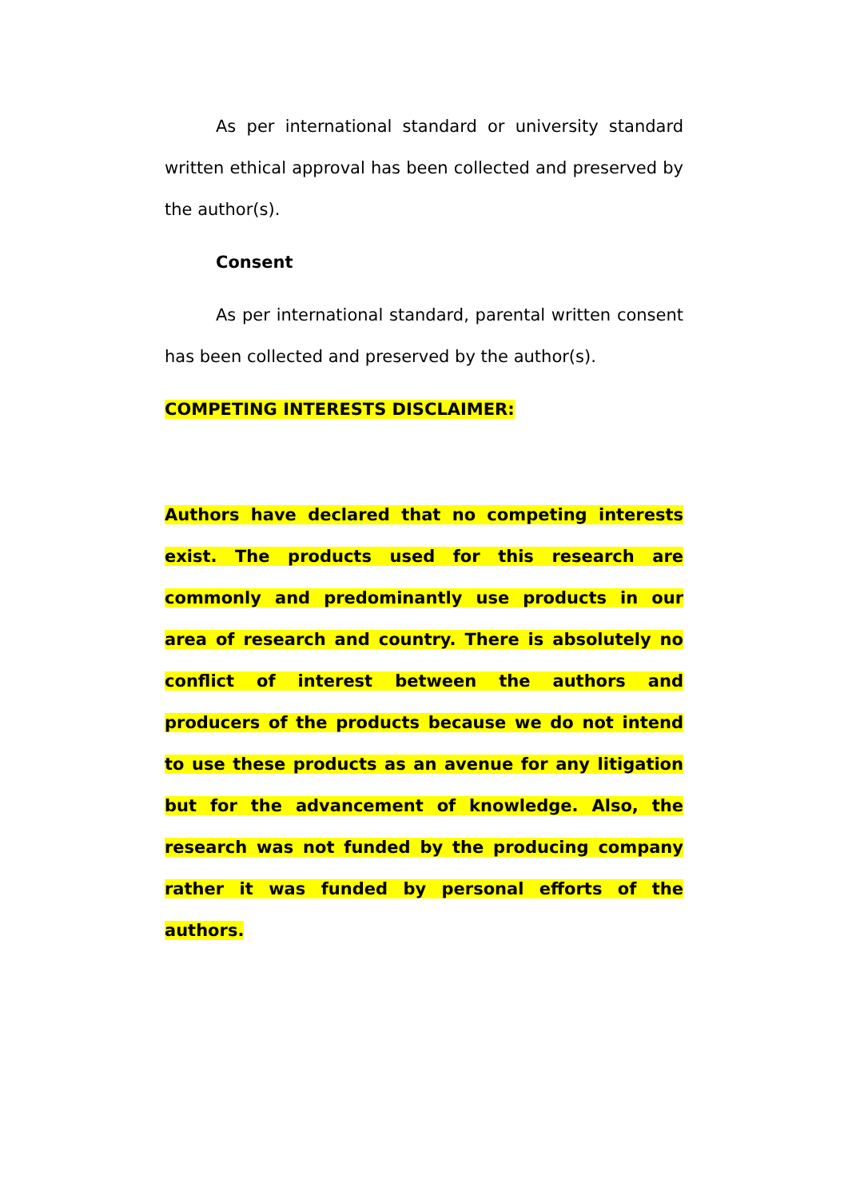As per international standard or university standard written ethical approval has been collected and preserved by the author(s).
Consent
As per international standard, parental written consent has been collected and preserved by the author(s).
COMPETING INTERESTS DISCLAIMER:
Authors have declared that no competing interests exist. The products used for this research are commonly and predominantly use products in our area of research and country. There is absolutely no conflict of interest between the authors and producers of the products because we do not intend to use these products as an avenue for any litigation but for the advancement of knowledge. Also, the research was not funded by the producing company rather it was funded by personal efforts of the authors.